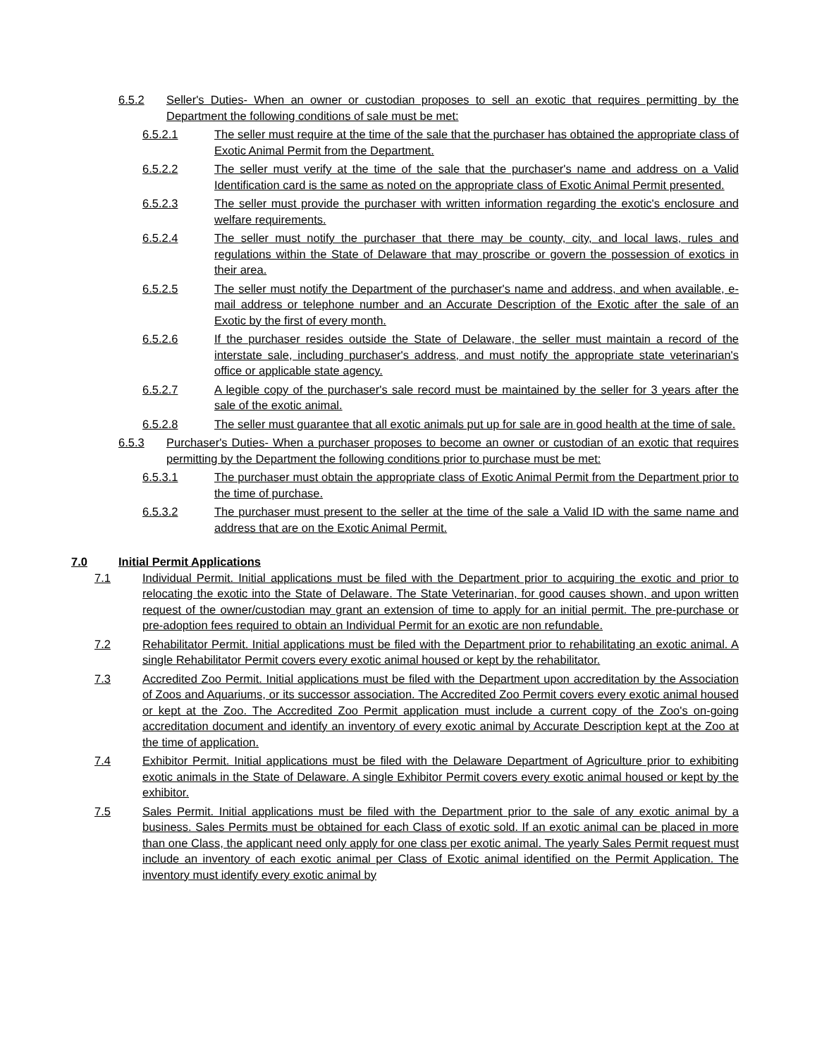6.5.2 Seller's Duties- When an owner or custodian proposes to sell an exotic that requires permitting by the Department the following conditions of sale must be met:
6.5.2.1 The seller must require at the time of the sale that the purchaser has obtained the appropriate class of Exotic Animal Permit from the Department.
6.5.2.2 The seller must verify at the time of the sale that the purchaser's name and address on a Valid Identification card is the same as noted on the appropriate class of Exotic Animal Permit presented.
6.5.2.3 The seller must provide the purchaser with written information regarding the exotic's enclosure and welfare requirements.
6.5.2.4 The seller must notify the purchaser that there may be county, city, and local laws, rules and regulations within the State of Delaware that may proscribe or govern the possession of exotics in their area.
6.5.2.5 The seller must notify the Department of the purchaser's name and address, and when available, e-mail address or telephone number and an Accurate Description of the Exotic after the sale of an Exotic by the first of every month.
6.5.2.6 If the purchaser resides outside the State of Delaware, the seller must maintain a record of the interstate sale, including purchaser's address, and must notify the appropriate state veterinarian's office or applicable state agency.
6.5.2.7 A legible copy of the purchaser's sale record must be maintained by the seller for 3 years after the sale of the exotic animal.
6.5.2.8 The seller must guarantee that all exotic animals put up for sale are in good health at the time of sale.
6.5.3 Purchaser's Duties- When a purchaser proposes to become an owner or custodian of an exotic that requires permitting by the Department the following conditions prior to purchase must be met:
6.5.3.1 The purchaser must obtain the appropriate class of Exotic Animal Permit from the Department prior to the time of purchase.
6.5.3.2 The purchaser must present to the seller at the time of the sale a Valid ID with the same name and address that are on the Exotic Animal Permit.
7.0 Initial Permit Applications
7.1 Individual Permit. Initial applications must be filed with the Department prior to acquiring the exotic and prior to relocating the exotic into the State of Delaware. The State Veterinarian, for good causes shown, and upon written request of the owner/custodian may grant an extension of time to apply for an initial permit. The pre-purchase or pre-adoption fees required to obtain an Individual Permit for an exotic are non refundable.
7.2 Rehabilitator Permit. Initial applications must be filed with the Department prior to rehabilitating an exotic animal. A single Rehabilitator Permit covers every exotic animal housed or kept by the rehabilitator.
7.3 Accredited Zoo Permit. Initial applications must be filed with the Department upon accreditation by the Association of Zoos and Aquariums, or its successor association. The Accredited Zoo Permit covers every exotic animal housed or kept at the Zoo. The Accredited Zoo Permit application must include a current copy of the Zoo's on-going accreditation document and identify an inventory of every exotic animal by Accurate Description kept at the Zoo at the time of application.
7.4 Exhibitor Permit. Initial applications must be filed with the Delaware Department of Agriculture prior to exhibiting exotic animals in the State of Delaware. A single Exhibitor Permit covers every exotic animal housed or kept by the exhibitor.
7.5 Sales Permit. Initial applications must be filed with the Department prior to the sale of any exotic animal by a business. Sales Permits must be obtained for each Class of exotic sold. If an exotic animal can be placed in more than one Class, the applicant need only apply for one class per exotic animal. The yearly Sales Permit request must include an inventory of each exotic animal per Class of Exotic animal identified on the Permit Application. The inventory must identify every exotic animal by